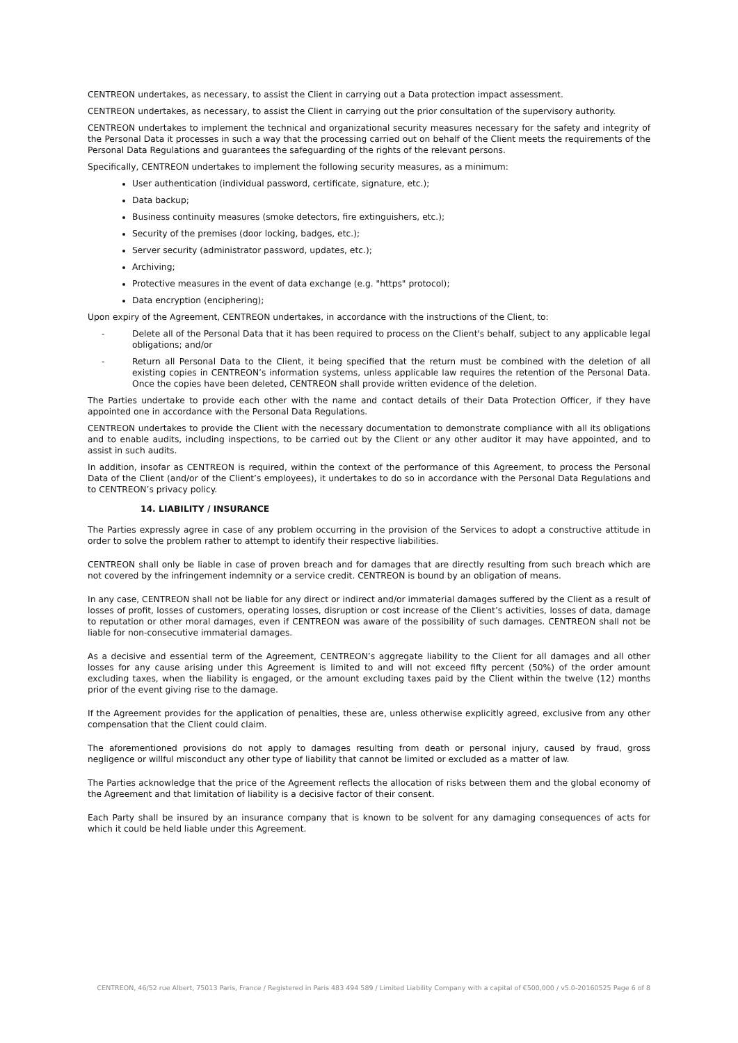CENTREON undertakes, as necessary, to assist the Client in carrying out a Data protection impact assessment.
CENTREON undertakes, as necessary, to assist the Client in carrying out the prior consultation of the supervisory authority.
CENTREON undertakes to implement the technical and organizational security measures necessary for the safety and integrity of the Personal Data it processes in such a way that the processing carried out on behalf of the Client meets the requirements of the Personal Data Regulations and guarantees the safeguarding of the rights of the relevant persons.
Specifically, CENTREON undertakes to implement the following security measures, as a minimum:
User authentication (individual password, certificate, signature, etc.);
Data backup;
Business continuity measures (smoke detectors, fire extinguishers, etc.);
Security of the premises (door locking, badges, etc.);
Server security (administrator password, updates, etc.);
Archiving;
Protective measures in the event of data exchange (e.g. "https" protocol);
Data encryption (enciphering);
Upon expiry of the Agreement, CENTREON undertakes, in accordance with the instructions of the Client, to:
- Delete all of the Personal Data that it has been required to process on the Client's behalf, subject to any applicable legal obligations; and/or
- Return all Personal Data to the Client, it being specified that the return must be combined with the deletion of all existing copies in CENTREON’s information systems, unless applicable law requires the retention of the Personal Data. Once the copies have been deleted, CENTREON shall provide written evidence of the deletion.
The Parties undertake to provide each other with the name and contact details of their Data Protection Officer, if they have appointed one in accordance with the Personal Data Regulations.
CENTREON undertakes to provide the Client with the necessary documentation to demonstrate compliance with all its obligations and to enable audits, including inspections, to be carried out by the Client or any other auditor it may have appointed, and to assist in such audits.
In addition, insofar as CENTREON is required, within the context of the performance of this Agreement, to process the Personal Data of the Client (and/or of the Client’s employees), it undertakes to do so in accordance with the Personal Data Regulations and to CENTREON’s privacy policy.
14. LIABILITY / INSURANCE
The Parties expressly agree in case of any problem occurring in the provision of the Services to adopt a constructive attitude in order to solve the problem rather to attempt to identify their respective liabilities.
CENTREON shall only be liable in case of proven breach and for damages that are directly resulting from such breach which are not covered by the infringement indemnity or a service credit. CENTREON is bound by an obligation of means.
In any case, CENTREON shall not be liable for any direct or indirect and/or immaterial damages suffered by the Client as a result of losses of profit, losses of customers, operating losses, disruption or cost increase of the Client’s activities, losses of data, damage to reputation or other moral damages, even if CENTREON was aware of the possibility of such damages. CENTREON shall not be liable for non-consecutive immaterial damages.
As a decisive and essential term of the Agreement, CENTREON’s aggregate liability to the Client for all damages and all other losses for any cause arising under this Agreement is limited to and will not exceed fifty percent (50%) of the order amount excluding taxes, when the liability is engaged, or the amount excluding taxes paid by the Client within the twelve (12) months prior of the event giving rise to the damage.
If the Agreement provides for the application of penalties, these are, unless otherwise explicitly agreed, exclusive from any other compensation that the Client could claim.
The aforementioned provisions do not apply to damages resulting from death or personal injury, caused by fraud, gross negligence or willful misconduct any other type of liability that cannot be limited or excluded as a matter of law.
The Parties acknowledge that the price of the Agreement reflects the allocation of risks between them and the global economy of the Agreement and that limitation of liability is a decisive factor of their consent.
Each Party shall be insured by an insurance company that is known to be solvent for any damaging consequences of acts for which it could be held liable under this Agreement.
CENTREON, 46/52 rue Albert, 75013 Paris, France / Registered in Paris 483 494 589 / Limited Liability Company with a capital of €500,000 / v5.0-20160525 Page 6 of 8